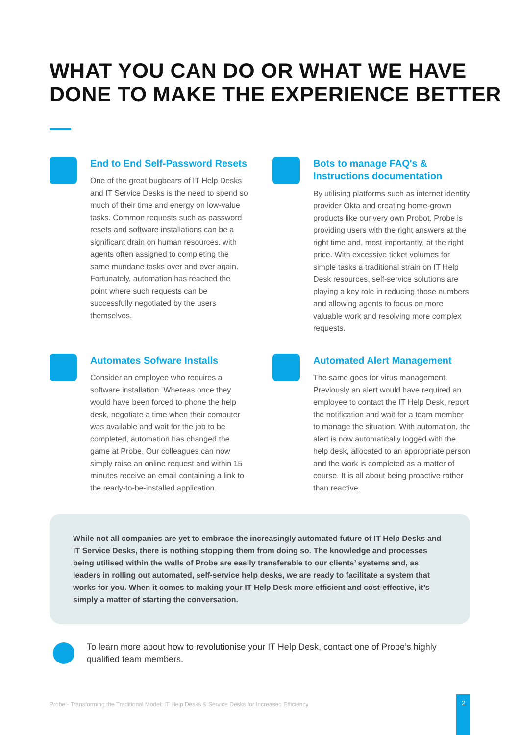WHAT YOU CAN DO OR WHAT WE HAVE DONE TO MAKE THE EXPERIENCE BETTER
End to End Self-Password Resets
One of the great bugbears of IT Help Desks and IT Service Desks is the need to spend so much of their time and energy on low-value tasks. Common requests such as password resets and software installations can be a significant drain on human resources, with agents often assigned to completing the same mundane tasks over and over again. Fortunately, automation has reached the point where such requests can be successfully negotiated by the users themselves.
Bots to manage FAQ's & Instructions documentation
By utilising platforms such as internet identity provider Okta and creating home-grown products like our very own Probot, Probe is providing users with the right answers at the right time and, most importantly, at the right price. With excessive ticket volumes for simple tasks a traditional strain on IT Help Desk resources, self-service solutions are playing a key role in reducing those numbers and allowing agents to focus on more valuable work and resolving more complex requests.
Automates Sofware Installs
Consider an employee who requires a software installation. Whereas once they would have been forced to phone the help desk, negotiate a time when their computer was available and wait for the job to be completed, automation has changed the game at Probe. Our colleagues can now simply raise an online request and within 15 minutes receive an email containing a link to the ready-to-be-installed application.
Automated Alert Management
The same goes for virus management. Previously an alert would have required an employee to contact the IT Help Desk, report the notification and wait for a team member to manage the situation. With automation, the alert is now automatically logged with the help desk, allocated to an appropriate person and the work is completed as a matter of course. It is all about being proactive rather than reactive.
While not all companies are yet to embrace the increasingly automated future of IT Help Desks and IT Service Desks, there is nothing stopping them from doing so. The knowledge and processes being utilised within the walls of Probe are easily transferable to our clients’ systems and, as leaders in rolling out automated, self-service help desks, we are ready to facilitate a system that works for you. When it comes to making your IT Help Desk more efficient and cost-effective, it’s simply a matter of starting the conversation.
To learn more about how to revolutionise your IT Help Desk, contact one of Probe’s highly qualified team members.
Probe - Transforming the Traditional Model: IT Help Desks & Service Desks for Increased Efficiency
2